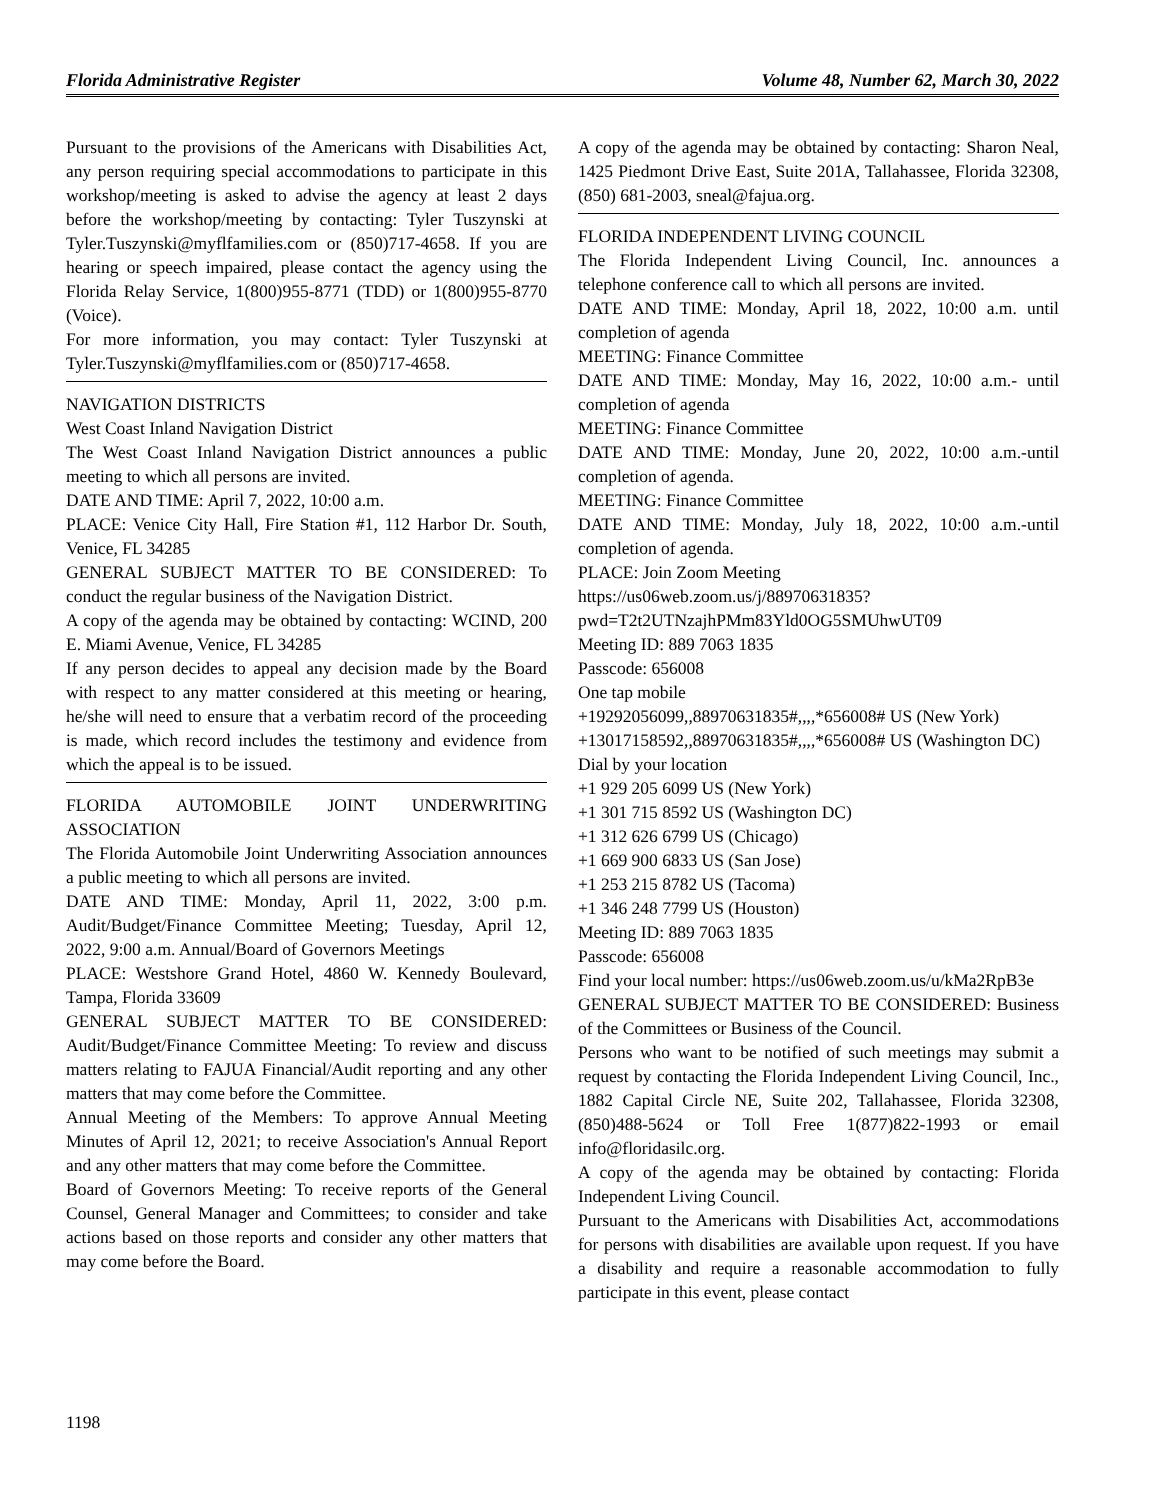Florida Administrative Register Volume 48, Number 62, March 30, 2022
Pursuant to the provisions of the Americans with Disabilities Act, any person requiring special accommodations to participate in this workshop/meeting is asked to advise the agency at least 2 days before the workshop/meeting by contacting: Tyler Tuszynski at Tyler.Tuszynski@myflfamilies.com or (850)717-4658. If you are hearing or speech impaired, please contact the agency using the Florida Relay Service, 1(800)955-8771 (TDD) or 1(800)955-8770 (Voice).
For more information, you may contact: Tyler Tuszynski at Tyler.Tuszynski@myflfamilies.com or (850)717-4658.
NAVIGATION DISTRICTS
West Coast Inland Navigation District
The West Coast Inland Navigation District announces a public meeting to which all persons are invited.
DATE AND TIME: April 7, 2022, 10:00 a.m.
PLACE: Venice City Hall, Fire Station #1, 112 Harbor Dr. South, Venice, FL 34285
GENERAL SUBJECT MATTER TO BE CONSIDERED: To conduct the regular business of the Navigation District.
A copy of the agenda may be obtained by contacting: WCIND, 200 E. Miami Avenue, Venice, FL 34285
If any person decides to appeal any decision made by the Board with respect to any matter considered at this meeting or hearing, he/she will need to ensure that a verbatim record of the proceeding is made, which record includes the testimony and evidence from which the appeal is to be issued.
FLORIDA AUTOMOBILE JOINT UNDERWRITING ASSOCIATION
The Florida Automobile Joint Underwriting Association announces a public meeting to which all persons are invited.
DATE AND TIME: Monday, April 11, 2022, 3:00 p.m. Audit/Budget/Finance Committee Meeting; Tuesday, April 12, 2022, 9:00 a.m. Annual/Board of Governors Meetings
PLACE: Westshore Grand Hotel, 4860 W. Kennedy Boulevard, Tampa, Florida 33609
GENERAL SUBJECT MATTER TO BE CONSIDERED: Audit/Budget/Finance Committee Meeting: To review and discuss matters relating to FAJUA Financial/Audit reporting and any other matters that may come before the Committee.
Annual Meeting of the Members: To approve Annual Meeting Minutes of April 12, 2021; to receive Association's Annual Report and any other matters that may come before the Committee.
Board of Governors Meeting: To receive reports of the General Counsel, General Manager and Committees; to consider and take actions based on those reports and consider any other matters that may come before the Board.
A copy of the agenda may be obtained by contacting: Sharon Neal, 1425 Piedmont Drive East, Suite 201A, Tallahassee, Florida 32308, (850) 681-2003, sneal@fajua.org.
FLORIDA INDEPENDENT LIVING COUNCIL
The Florida Independent Living Council, Inc. announces a telephone conference call to which all persons are invited.
DATE AND TIME: Monday, April 18, 2022, 10:00 a.m. until completion of agenda
MEETING: Finance Committee
DATE AND TIME: Monday, May 16, 2022, 10:00 a.m.- until completion of agenda
MEETING: Finance Committee
DATE AND TIME: Monday, June 20, 2022, 10:00 a.m.-until completion of agenda.
MEETING: Finance Committee
DATE AND TIME: Monday, July 18, 2022, 10:00 a.m.-until completion of agenda.
PLACE: Join Zoom Meeting
https://us06web.zoom.us/j/88970631835?pwd=T2t2UTNzajhPMm83Yld0OG5SMUhwUT09
Meeting ID: 889 7063 1835
Passcode: 656008
One tap mobile
+19292056099,,88970631835#,,,,*656008# US (New York)
+13017158592,,88970631835#,,,,*656008# US (Washington DC)
Dial by your location
+1 929 205 6099 US (New York)
+1 301 715 8592 US (Washington DC)
+1 312 626 6799 US (Chicago)
+1 669 900 6833 US (San Jose)
+1 253 215 8782 US (Tacoma)
+1 346 248 7799 US (Houston)
Meeting ID: 889 7063 1835
Passcode: 656008
Find your local number: https://us06web.zoom.us/u/kMa2RpB3e
GENERAL SUBJECT MATTER TO BE CONSIDERED: Business of the Committees or Business of the Council.
Persons who want to be notified of such meetings may submit a request by contacting the Florida Independent Living Council, Inc., 1882 Capital Circle NE, Suite 202, Tallahassee, Florida 32308, (850)488-5624 or Toll Free 1(877)822-1993 or email info@floridasilc.org.
A copy of the agenda may be obtained by contacting: Florida Independent Living Council.
Pursuant to the Americans with Disabilities Act, accommodations for persons with disabilities are available upon request. If you have a disability and require a reasonable accommodation to fully participate in this event, please contact
1198